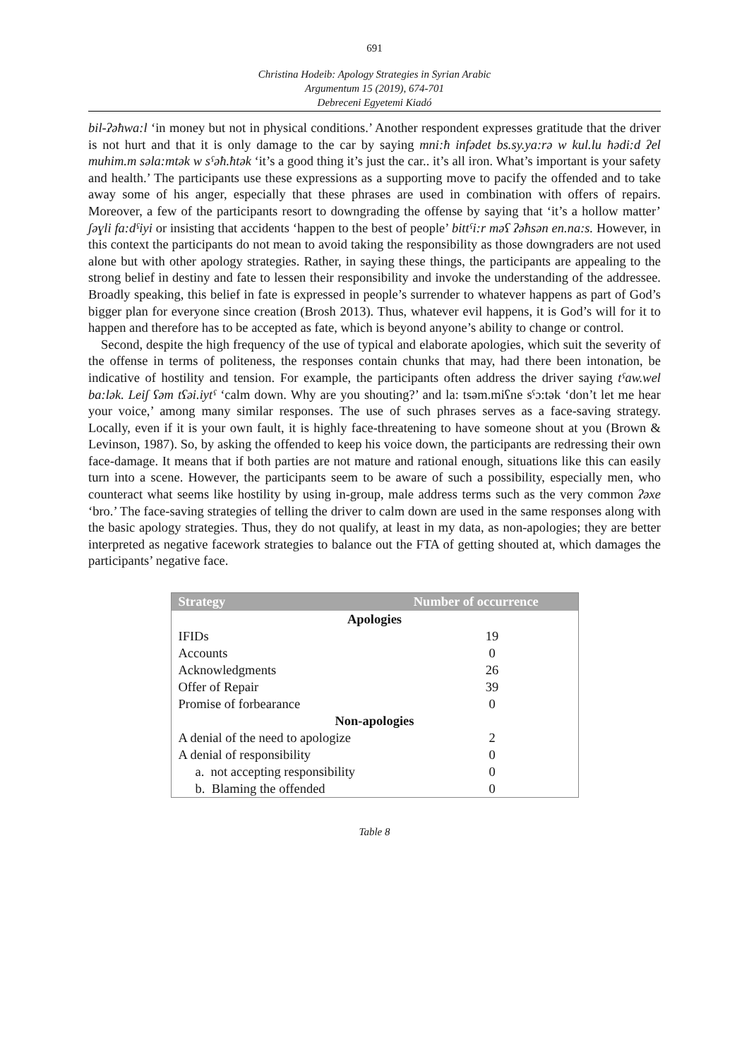691
Christina Hodeib: Apology Strategies in Syrian Arabic
Argumentum 15 (2019), 674-701
Debreceni Egyetemi Kiadó
bil-ʔəħwa:l ‘in money but not in physical conditions.’ Another respondent expresses gratitude that the driver is not hurt and that it is only damage to the car by saying mni:ħ infədet bs.sy.ya:rə w kul.lu ħədi:d ʔel muhim.m səla:mtək w sˤəħ.ħtək ‘it’s a good thing it’s just the car.. it’s all iron. What’s important is your safety and health.’ The participants use these expressions as a supporting move to pacify the offended and to take away some of his anger, especially that these phrases are used in combination with offers of repairs. Moreover, a few of the participants resort to downgrading the offense by saying that ‘it’s a hollow matter’ ʃəɣli fa:dˤiyi or insisting that accidents ‘happen to the best of people’ bittˤi:r məʕ ʔəħsən en.na:s. However, in this context the participants do not mean to avoid taking the responsibility as those downgraders are not used alone but with other apology strategies. Rather, in saying these things, the participants are appealing to the strong belief in destiny and fate to lessen their responsibility and invoke the understanding of the addressee. Broadly speaking, this belief in fate is expressed in people’s surrender to whatever happens as part of God’s bigger plan for everyone since creation (Brosh 2013). Thus, whatever evil happens, it is God’s will for it to happen and therefore has to be accepted as fate, which is beyond anyone’s ability to change or control.
Second, despite the high frequency of the use of typical and elaborate apologies, which suit the severity of the offense in terms of politeness, the responses contain chunks that may, had there been intonation, be indicative of hostility and tension. For example, the participants often address the driver saying tˤaw.wel ba:lək. Leiʃ ʕəm tʕəi.iytˤ ‘calm down. Why are you shouting?’ and la: tsəm.miʕne sˤɔ:tək ‘don’t let me hear your voice,’ among many similar responses. The use of such phrases serves as a face-saving strategy. Locally, even if it is your own fault, it is highly face-threatening to have someone shout at you (Brown & Levinson, 1987). So, by asking the offended to keep his voice down, the participants are redressing their own face-damage. It means that if both parties are not mature and rational enough, situations like this can easily turn into a scene. However, the participants seem to be aware of such a possibility, especially men, who counteract what seems like hostility by using in-group, male address terms such as the very common ʔəxe ‘bro.’ The face-saving strategies of telling the driver to calm down are used in the same responses along with the basic apology strategies. Thus, they do not qualify, at least in my data, as non-apologies; they are better interpreted as negative facework strategies to balance out the FTA of getting shouted at, which damages the participants’ negative face.
| Strategy | Number of occurrence |
| --- | --- |
| Apologies | |
| IFIDs | 19 |
| Accounts | 0 |
| Acknowledgments | 26 |
| Offer of Repair | 39 |
| Promise of forbearance | 0 |
| Non-apologies | |
| A denial of the need to apologize | 2 |
| A denial of responsibility | 0 |
| a. not accepting responsibility | 0 |
| b. Blaming the offended | 0 |
Table 8